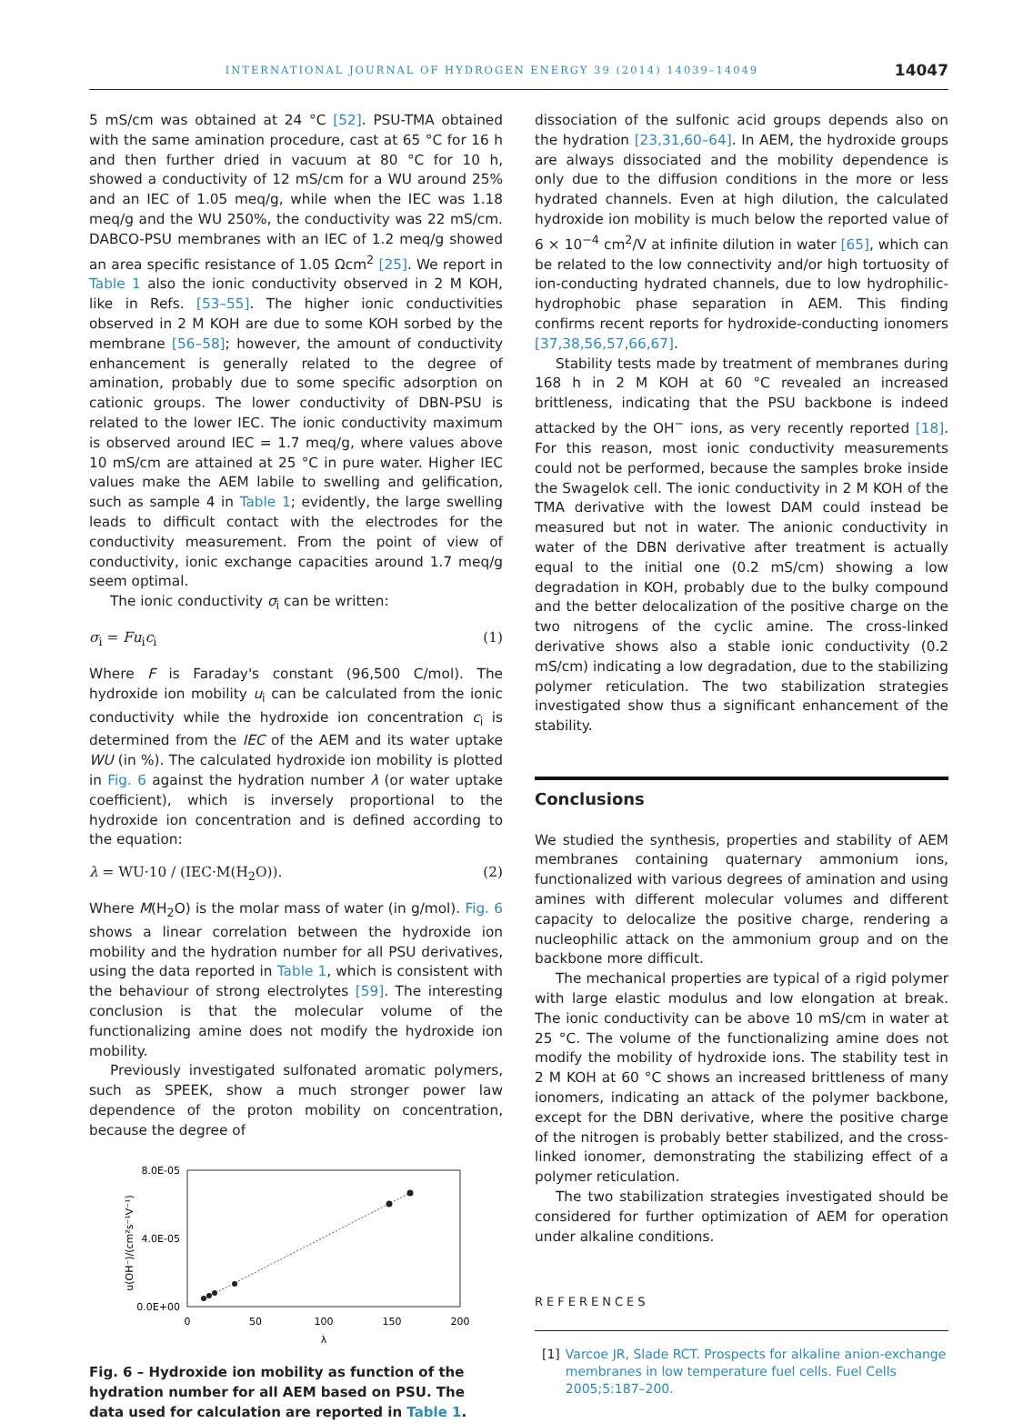INTERNATIONAL JOURNAL OF HYDROGEN ENERGY 39 (2014) 14039–14049 14047
5 mS/cm was obtained at 24 °C [52]. PSU-TMA obtained with the same amination procedure, cast at 65 °C for 16 h and then further dried in vacuum at 80 °C for 10 h, showed a conductivity of 12 mS/cm for a WU around 25% and an IEC of 1.05 meq/g, while when the IEC was 1.18 meq/g and the WU 250%, the conductivity was 22 mS/cm. DABCO-PSU membranes with an IEC of 1.2 meq/g showed an area specific resistance of 1.05 Ωcm<sup>2</sup> [25]. We report in Table 1 also the ionic conductivity observed in 2 M KOH, like in Refs. [53–55]. The higher ionic conductivities observed in 2 M KOH are due to some KOH sorbed by the membrane [56–58]; however, the amount of conductivity enhancement is generally related to the degree of amination, probably due to some specific adsorption on cationic groups. The lower conductivity of DBN-PSU is related to the lower IEC. The ionic conductivity maximum is observed around IEC = 1.7 meq/g, where values above 10 mS/cm are attained at 25 °C in pure water. Higher IEC values make the AEM labile to swelling and gelification, such as sample 4 in Table 1; evidently, the large swelling leads to difficult contact with the electrodes for the conductivity measurement. From the point of view of conductivity, ionic exchange capacities around 1.7 meq/g seem optimal.
The ionic conductivity σ<sub>i</sub> can be written:
σ<sub>i</sub> = Fu<sub>i</sub>c<sub>i</sub> (1)
Where F is Faraday's constant (96,500 C/mol). The hydroxide ion mobility u<sub>i</sub> can be calculated from the ionic conductivity while the hydroxide ion concentration c<sub>i</sub> is determined from the IEC of the AEM and its water uptake WU (in %). The calculated hydroxide ion mobility is plotted in Fig. 6 against the hydration number λ (or water uptake coefficient), which is inversely proportional to the hydroxide ion concentration and is defined according to the equation:
λ = WU·10 / (IEC·M(H<sub>2</sub>O)). (2)
Where M(H<sub>2</sub>O) is the molar mass of water (in g/mol). Fig. 6 shows a linear correlation between the hydroxide ion mobility and the hydration number for all PSU derivatives, using the data reported in Table 1, which is consistent with the behaviour of strong electrolytes [59]. The interesting conclusion is that the molecular volume of the functionalizing amine does not modify the hydroxide ion mobility.
Previously investigated sulfonated aromatic polymers, such as SPEEK, show a much stronger power law dependence of the proton mobility on concentration, because the degree of
8.0E-05
4.0E-05
0.0E+00
0
50
100
150
200
λ
u(OH⁻)/(cm²s⁻¹V⁻¹)
Fig. 6 – Hydroxide ion mobility as function of the hydration number for all AEM based on PSU. The data used for calculation are reported in Table 1.
dissociation of the sulfonic acid groups depends also on the hydration [23,31,60–64]. In AEM, the hydroxide groups are always dissociated and the mobility dependence is only due to the diffusion conditions in the more or less hydrated channels. Even at high dilution, the calculated hydroxide ion mobility is much below the reported value of 6 × 10<sup>−4</sup> cm<sup>2</sup>/V at infinite dilution in water [65], which can be related to the low connectivity and/or high tortuosity of ion-conducting hydrated channels, due to low hydrophilic-hydrophobic phase separation in AEM. This finding confirms recent reports for hydroxide-conducting ionomers [37,38,56,57,66,67].
Stability tests made by treatment of membranes during 168 h in 2 M KOH at 60 °C revealed an increased brittleness, indicating that the PSU backbone is indeed attacked by the OH<sup>−</sup> ions, as very recently reported [18]. For this reason, most ionic conductivity measurements could not be performed, because the samples broke inside the Swagelok cell. The ionic conductivity in 2 M KOH of the TMA derivative with the lowest DAM could instead be measured but not in water. The anionic conductivity in water of the DBN derivative after treatment is actually equal to the initial one (0.2 mS/cm) showing a low degradation in KOH, probably due to the bulky compound and the better delocalization of the positive charge on the two nitrogens of the cyclic amine. The cross-linked derivative shows also a stable ionic conductivity (0.2 mS/cm) indicating a low degradation, due to the stabilizing polymer reticulation. The two stabilization strategies investigated show thus a significant enhancement of the stability.
Conclusions
We studied the synthesis, properties and stability of AEM membranes containing quaternary ammonium ions, functionalized with various degrees of amination and using amines with different molecular volumes and different capacity to delocalize the positive charge, rendering a nucleophilic attack on the ammonium group and on the backbone more difficult.
The mechanical properties are typical of a rigid polymer with large elastic modulus and low elongation at break. The ionic conductivity can be above 10 mS/cm in water at 25 °C. The volume of the functionalizing amine does not modify the mobility of hydroxide ions. The stability test in 2 M KOH at 60 °C shows an increased brittleness of many ionomers, indicating an attack of the polymer backbone, except for the DBN derivative, where the positive charge of the nitrogen is probably better stabilized, and the cross-linked ionomer, demonstrating the stabilizing effect of a polymer reticulation.
The two stabilization strategies investigated should be considered for further optimization of AEM for operation under alkaline conditions.
REFERENCES
[1] Varcoe JR, Slade RCT. Prospects for alkaline anion-exchange membranes in low temperature fuel cells. Fuel Cells 2005;5:187–200.